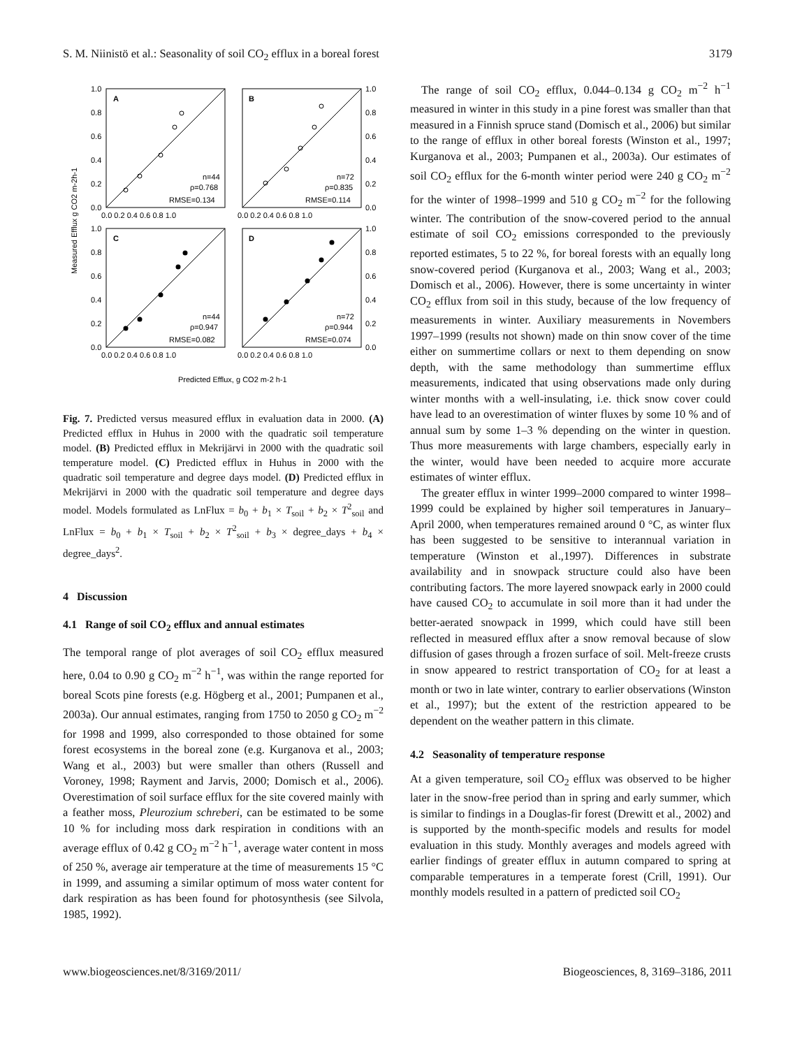S. M. Niinistö et al.: Seasonality of soil CO<sub>2</sub> efflux in a boreal forest 3179
A
B
C
D
n=44
ρ=0.768
RMSE=0.134
n=72
ρ=0.835
RMSE=0.114
n=44
ρ=0.947
RMSE=0.082
n=72
ρ=0.944
RMSE=0.074
1.0
0.8
0.6
0.4
0.2
0.0
1.0
0.8
0.6
0.4
0.2
0.0
1.0
0.8
0.6
0.4
0.2
0.0
1.0
0.8
0.6
0.4
0.2
0.0
0.0 0.2 0.4 0.6 0.8 1.0
0.0 0.2 0.4 0.6 0.8 1.0
0.0 0.2 0.4 0.6 0.8 1.0
0.0 0.2 0.4 0.6 0.8 1.0
Predicted Efflux, g CO2 m-2 h-1
Measured Efflux g CO2 m-2h-1
Fig. 7. Predicted versus measured efflux in evaluation data in 2000. (A) Predicted efflux in Huhus in 2000 with the quadratic soil temperature model. (B) Predicted efflux in Mekrijärvi in 2000 with the quadratic soil temperature model. (C) Predicted efflux in Huhus in 2000 with the quadratic soil temperature and degree days model. (D) Predicted efflux in Mekrijärvi in 2000 with the quadratic soil temperature and degree days model. Models formulated as LnFlux = b<sub>0</sub> + b<sub>1</sub> × T<sub>soil</sub> + b<sub>2</sub> × T<sup>2</sup><sub>soil</sub> and LnFlux = b<sub>0</sub> + b<sub>1</sub> × T<sub>soil</sub> + b<sub>2</sub> × T<sup>2</sup><sub>soil</sub> + b<sub>3</sub> × degree_days + b<sub>4</sub> × degree_days<sup>2</sup>.
4 Discussion
4.1 Range of soil CO<sub>2</sub> efflux and annual estimates
The temporal range of plot averages of soil CO<sub>2</sub> efflux measured here, 0.04 to 0.90 g CO<sub>2</sub> m<sup>−2</sup> h<sup>−1</sup>, was within the range reported for boreal Scots pine forests (e.g. Högberg et al., 2001; Pumpanen et al., 2003a). Our annual estimates, ranging from 1750 to 2050 g CO<sub>2</sub> m<sup>−2</sup> for 1998 and 1999, also corresponded to those obtained for some forest ecosystems in the boreal zone (e.g. Kurganova et al., 2003; Wang et al., 2003) but were smaller than others (Russell and Voroney, 1998; Rayment and Jarvis, 2000; Domisch et al., 2006). Overestimation of soil surface efflux for the site covered mainly with a feather moss, Pleurozium schreberi, can be estimated to be some 10 % for including moss dark respiration in conditions with an average efflux of 0.42 g CO<sub>2</sub> m<sup>−2</sup> h<sup>−1</sup>, average water content in moss of 250 %, average air temperature at the time of measurements 15 °C in 1999, and assuming a similar optimum of moss water content for dark respiration as has been found for photosynthesis (see Silvola, 1985, 1992).
The range of soil CO<sub>2</sub> efflux, 0.044–0.134 g CO<sub>2</sub> m<sup>−2</sup> h<sup>−1</sup> measured in winter in this study in a pine forest was smaller than that measured in a Finnish spruce stand (Domisch et al., 2006) but similar to the range of efflux in other boreal forests (Winston et al., 1997; Kurganova et al., 2003; Pumpanen et al., 2003a). Our estimates of soil CO<sub>2</sub> efflux for the 6-month winter period were 240 g CO<sub>2</sub> m<sup>−2</sup> for the winter of 1998–1999 and 510 g CO<sub>2</sub> m<sup>−2</sup> for the following winter. The contribution of the snow-covered period to the annual estimate of soil CO<sub>2</sub> emissions corresponded to the previously reported estimates, 5 to 22 %, for boreal forests with an equally long snow-covered period (Kurganova et al., 2003; Wang et al., 2003; Domisch et al., 2006). However, there is some uncertainty in winter CO<sub>2</sub> efflux from soil in this study, because of the low frequency of measurements in winter. Auxiliary measurements in Novembers 1997–1999 (results not shown) made on thin snow cover of the time either on summertime collars or next to them depending on snow depth, with the same methodology than summertime efflux measurements, indicated that using observations made only during winter months with a well-insulating, i.e. thick snow cover could have lead to an overestimation of winter fluxes by some 10 % and of annual sum by some 1–3 % depending on the winter in question. Thus more measurements with large chambers, especially early in the winter, would have been needed to acquire more accurate estimates of winter efflux.
The greater efflux in winter 1999–2000 compared to winter 1998–1999 could be explained by higher soil temperatures in January–April 2000, when temperatures remained around 0 °C, as winter flux has been suggested to be sensitive to interannual variation in temperature (Winston et al.,1997). Differences in substrate availability and in snowpack structure could also have been contributing factors. The more layered snowpack early in 2000 could have caused CO<sub>2</sub> to accumulate in soil more than it had under the better-aerated snowpack in 1999, which could have still been reflected in measured efflux after a snow removal because of slow diffusion of gases through a frozen surface of soil. Melt-freeze crusts in snow appeared to restrict transportation of CO<sub>2</sub> for at least a month or two in late winter, contrary to earlier observations (Winston et al., 1997); but the extent of the restriction appeared to be dependent on the weather pattern in this climate.
4.2 Seasonality of temperature response
At a given temperature, soil CO<sub>2</sub> efflux was observed to be higher later in the snow-free period than in spring and early summer, which is similar to findings in a Douglas-fir forest (Drewitt et al., 2002) and is supported by the month-specific models and results for model evaluation in this study. Monthly averages and models agreed with earlier findings of greater efflux in autumn compared to spring at comparable temperatures in a temperate forest (Crill, 1991). Our monthly models resulted in a pattern of predicted soil CO<sub>2</sub>
www.biogeosciences.net/8/3169/2011/ Biogeosciences, 8, 3169–3186, 2011